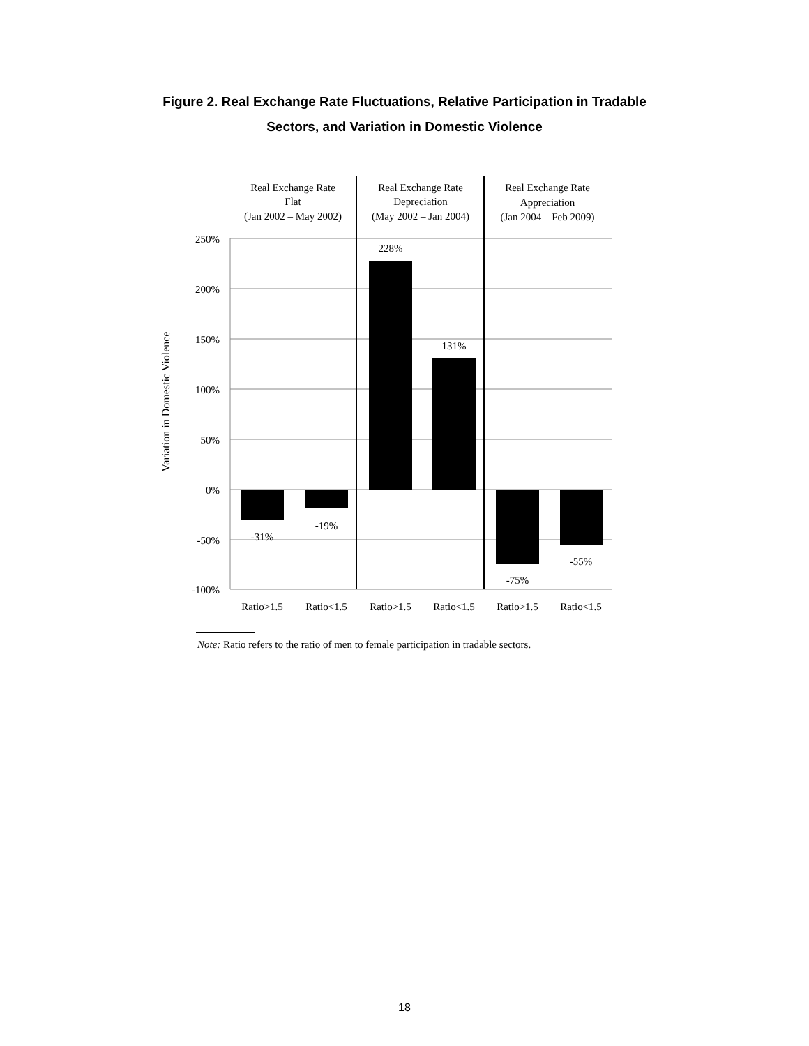Figure 2. Real Exchange Rate Fluctuations, Relative Participation in Tradable
Sectors, and Variation in Domestic Violence
Real Exchange Rate
Flat
(Jan 2002 – May 2002)
Real Exchange Rate
Depreciation
(May 2002 – Jan 2004)
Real Exchange Rate
Appreciation
(Jan 2004 – Feb 2009)
-31%
-19%
228%
131%
-75%
-55%
Ratio>1.5
Ratio<1.5
Ratio>1.5
Ratio<1.5
Ratio>1.5
Ratio<1.5
250%
200%
150%
100%
50%
0%
-50%
-100%
Variation in Domestic Violence
Note: Ratio refers to the ratio of men to female participation in tradable sectors.
18